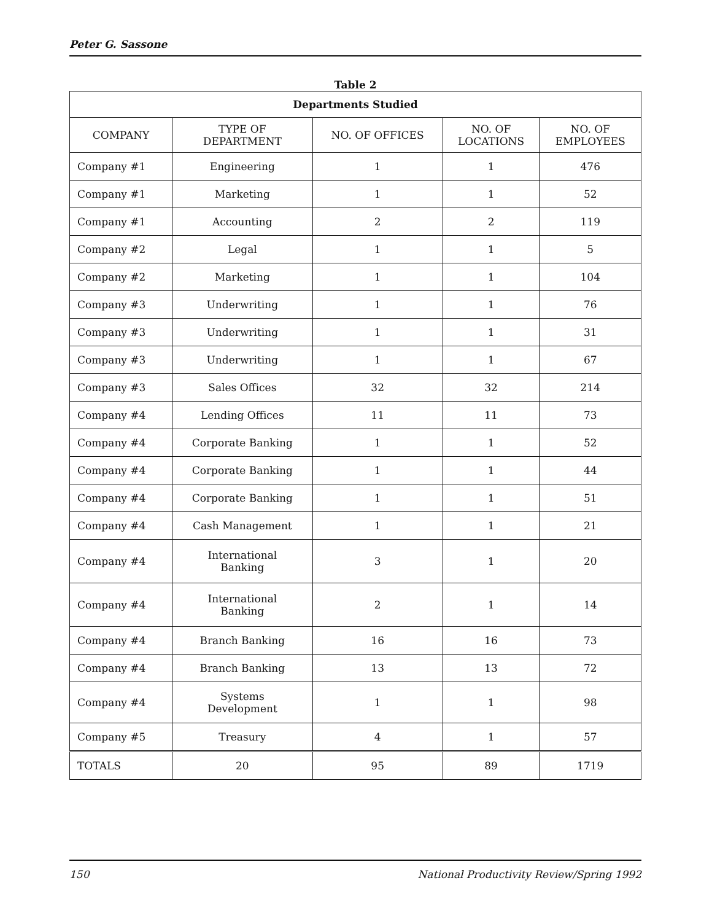Peter G. Sassone
Table 2
| Departments Studied | | | | |
| --- | --- | --- | --- | --- |
| COMPANY | TYPE OF DEPARTMENT | NO. OF OFFICES | NO. OF LOCATIONS | NO. OF EMPLOYEES |
| Company #1 | Engineering | 1 | 1 | 476 |
| Company #1 | Marketing | 1 | 1 | 52 |
| Company #1 | Accounting | 2 | 2 | 119 |
| Company #2 | Legal | 1 | 1 | 5 |
| Company #2 | Marketing | 1 | 1 | 104 |
| Company #3 | Underwriting | 1 | 1 | 76 |
| Company #3 | Underwriting | 1 | 1 | 31 |
| Company #3 | Underwriting | 1 | 1 | 67 |
| Company #3 | Sales Offices | 32 | 32 | 214 |
| Company #4 | Lending Offices | 11 | 11 | 73 |
| Company #4 | Corporate Banking | 1 | 1 | 52 |
| Company #4 | Corporate Banking | 1 | 1 | 44 |
| Company #4 | Corporate Banking | 1 | 1 | 51 |
| Company #4 | Cash Management | 1 | 1 | 21 |
| Company #4 | International Banking | 3 | 1 | 20 |
| Company #4 | International Banking | 2 | 1 | 14 |
| Company #4 | Branch Banking | 16 | 16 | 73 |
| Company #4 | Branch Banking | 13 | 13 | 72 |
| Company #4 | Systems Development | 1 | 1 | 98 |
| Company #5 | Treasury | 4 | 1 | 57 |
| TOTALS | 20 | 95 | 89 | 1719 |
150 National Productivity Review/Spring 1992